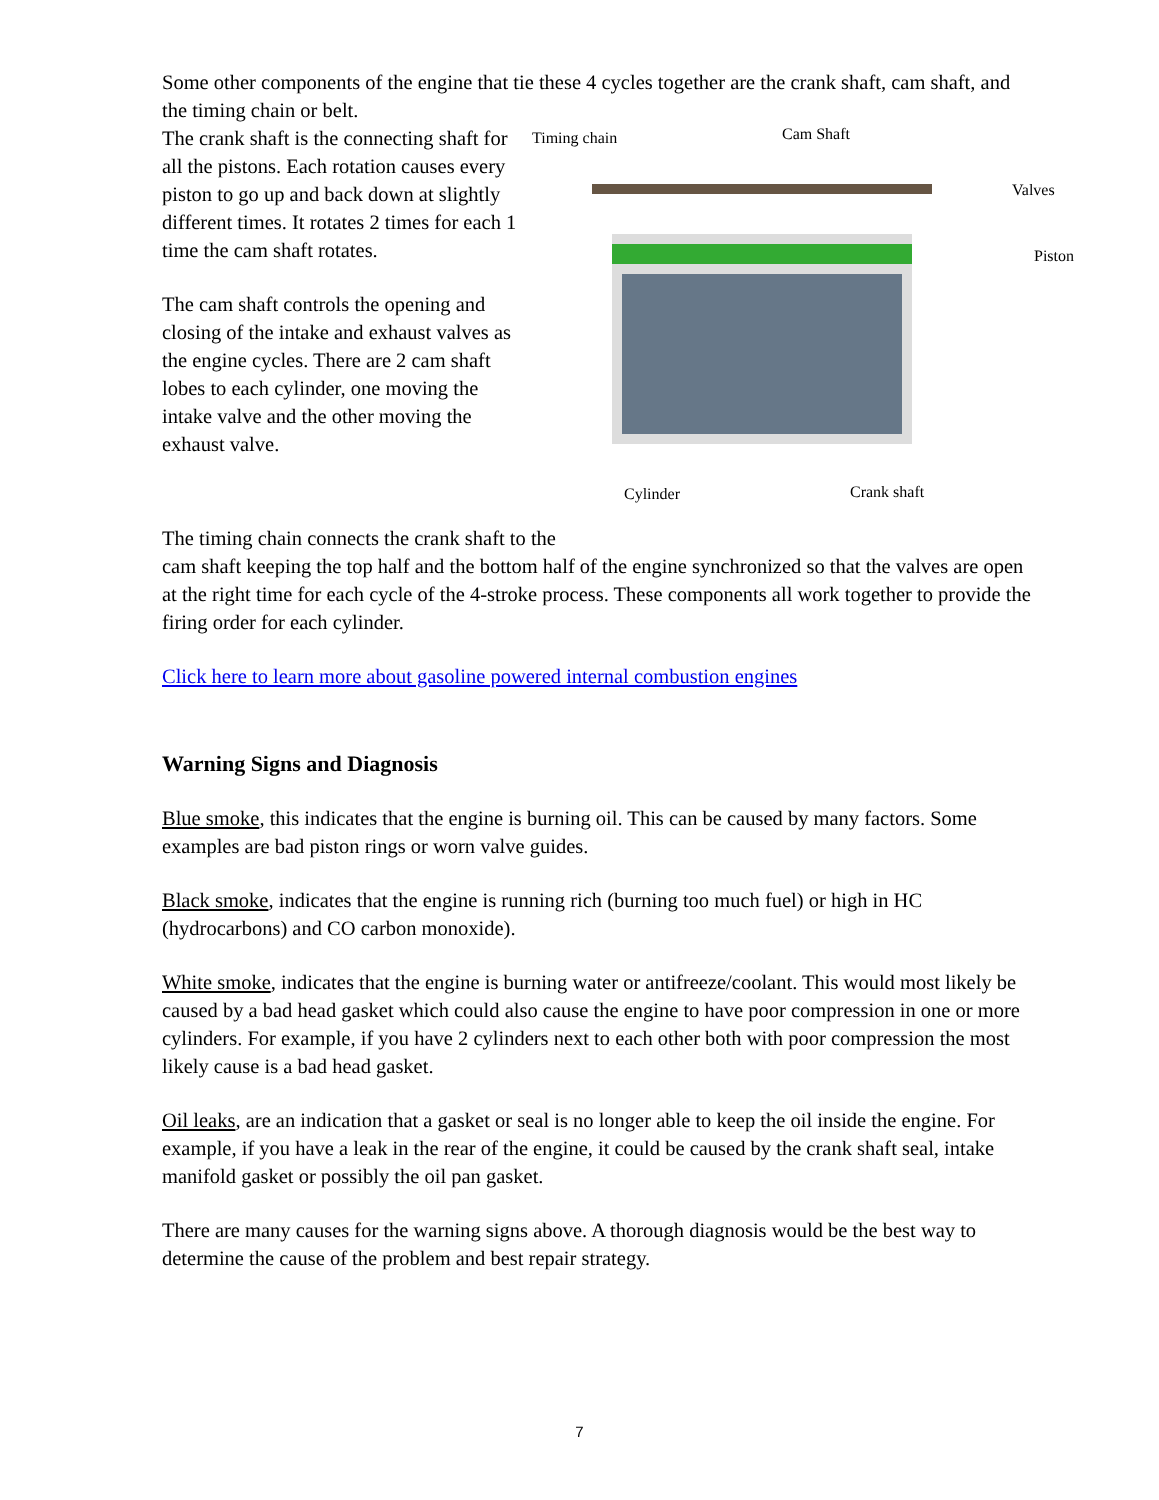Some other components of the engine that tie these 4 cycles together are the crank shaft, cam shaft, and the timing chain or belt.
Timing chain Cam Shaft
Valves
Piston
Cylinder Crank shaft
The crank shaft is the connecting shaft for all the pistons. Each rotation causes every piston to go up and back down at slightly different times. It rotates 2 times for each 1 time the cam shaft rotates.
The cam shaft controls the opening and closing of the intake and exhaust valves as the engine cycles. There are 2 cam shaft lobes to each cylinder, one moving the intake valve and the other moving the exhaust valve.
The timing chain connects the crank shaft to the
cam shaft keeping the top half and the bottom half of the engine synchronized so that the valves are open at the right time for each cycle of the 4-stroke process. These components all work together to provide the firing order for each cylinder.
Click here to learn more about gasoline powered internal combustion engines
Warning Signs and Diagnosis
Blue smoke, this indicates that the engine is burning oil. This can be caused by many factors. Some examples are bad piston rings or worn valve guides.
Black smoke, indicates that the engine is running rich (burning too much fuel) or high in HC (hydrocarbons) and CO carbon monoxide).
White smoke, indicates that the engine is burning water or antifreeze/coolant. This would most likely be caused by a bad head gasket which could also cause the engine to have poor compression in one or more cylinders. For example, if you have 2 cylinders next to each other both with poor compression the most likely cause is a bad head gasket.
Oil leaks, are an indication that a gasket or seal is no longer able to keep the oil inside the engine. For example, if you have a leak in the rear of the engine, it could be caused by the crank shaft seal, intake manifold gasket or possibly the oil pan gasket.
There are many causes for the warning signs above. A thorough diagnosis would be the best way to determine the cause of the problem and best repair strategy.
7